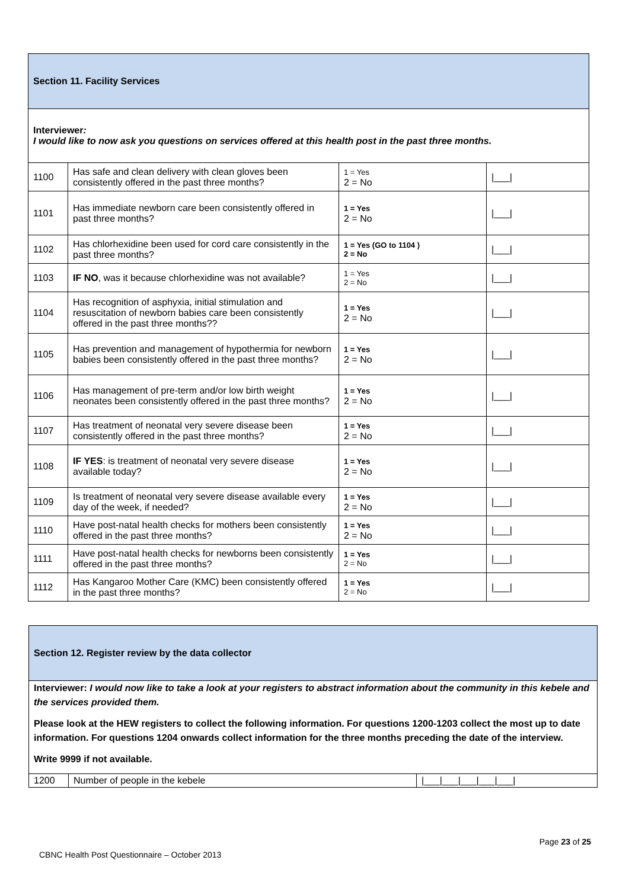| Section 11. Facility Services | | | |
| Interviewer : I would like to now ask you questions on services offered at this health post in the past three months. | | | |
| 1100 | Has safe and clean delivery with clean gloves been consistently offered in the past three months? | 1 = Yes 2 = No | /___/ |
| 1101 | Has immediate newborn care been consistently offered in past three months? | 1 = Yes 2 = No | /___/ |
| 1102 | Has chlorhexidine been used for cord care consistently in the past three months? | 1 = Yes (GO to 1104 ) 2 = No | /___/ |
| 1103 | IF NO , was it because chlorhexidine was not available? | 1 = Yes 2 = No | /___/ |
| 1104 | Has recognition of asphyxia, initial stimulation and resuscitation of newborn babies care been consistently offered in the past three months?? | 1 = Yes 2 = No | /___/ |
| 1105 | Has prevention and management of hypothermia for newborn babies been consistently offered in the past three months? | 1 = Yes 2 = No | /___/ |
| 1106 | Has management of pre-term and/or low birth weight neonates been consistently offered in the past three months? | 1 = Yes 2 = No | /___/ |
| 1107 | Has treatment of neonatal very severe disease been consistently offered in the past three months? | 1 = Yes 2 = No | /___/ |
| 1108 | IF YES : is treatment of neonatal very severe disease available today? | 1 = Yes 2 = No | /___/ |
| 1109 | Is treatment of neonatal very severe disease available every day of the week, if needed? | 1 = Yes 2 = No | /___/ |
| 1110 | Have post-natal health checks for mothers been consistently offered in the past three months? | 1 = Yes 2 = No | /___/ |
| 1111 | Have post-natal health checks for newborns been consistently offered in the past three months? | 1 = Yes 2 = No | /___/ |
| 1112 | Has Kangaroo Mother Care (KMC) been consistently offered in the past three months? | 1 = Yes 2 = No | /___/ |
| Section 12. Register review by the data collector | | |
| Interviewer: I would now like to take a look at your registers to abstract information about the community in this kebele and the services provided them. Please look at the HEW registers to collect the following information. For questions 1200-1203 collect the most up to date information. For questions 1204 onwards collect information for the three months preceding the date of the interview. Write 9999 if not available. | | |
| 1200 | Number of people in the kebele | /___/___/___/___/___/ |
Page 23 of 25
CBNC Health Post Questionnaire – October 2013